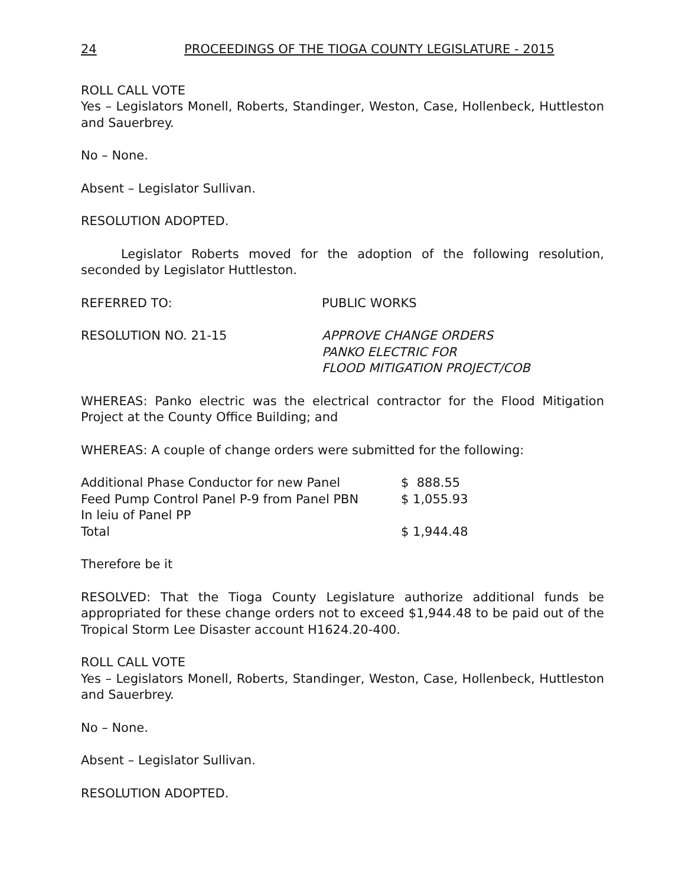24 PROCEEDINGS OF THE TIOGA COUNTY LEGISLATURE - 2015
ROLL CALL VOTE
Yes – Legislators Monell, Roberts, Standinger, Weston, Case, Hollenbeck, Huttleston and Sauerbrey.
No – None.
Absent – Legislator Sullivan.
RESOLUTION ADOPTED.
Legislator Roberts moved for the adoption of the following resolution, seconded by Legislator Huttleston.
REFERRED TO: PUBLIC WORKS
RESOLUTION NO. 21-15 APPROVE CHANGE ORDERS
PANKO ELECTRIC FOR
FLOOD MITIGATION PROJECT/COB
WHEREAS: Panko electric was the electrical contractor for the Flood Mitigation Project at the County Office Building; and
WHEREAS: A couple of change orders were submitted for the following:
| Additional Phase Conductor for new Panel | $ 888.55 |
| Feed Pump Control Panel P-9 from Panel PBN | $ 1,055.93 |
| In leiu of Panel PP | |
| Total | $ 1,944.48 |
Therefore be it
RESOLVED: That the Tioga County Legislature authorize additional funds be appropriated for these change orders not to exceed $1,944.48 to be paid out of the Tropical Storm Lee Disaster account H1624.20-400.
ROLL CALL VOTE
Yes – Legislators Monell, Roberts, Standinger, Weston, Case, Hollenbeck, Huttleston and Sauerbrey.
No – None.
Absent – Legislator Sullivan.
RESOLUTION ADOPTED.